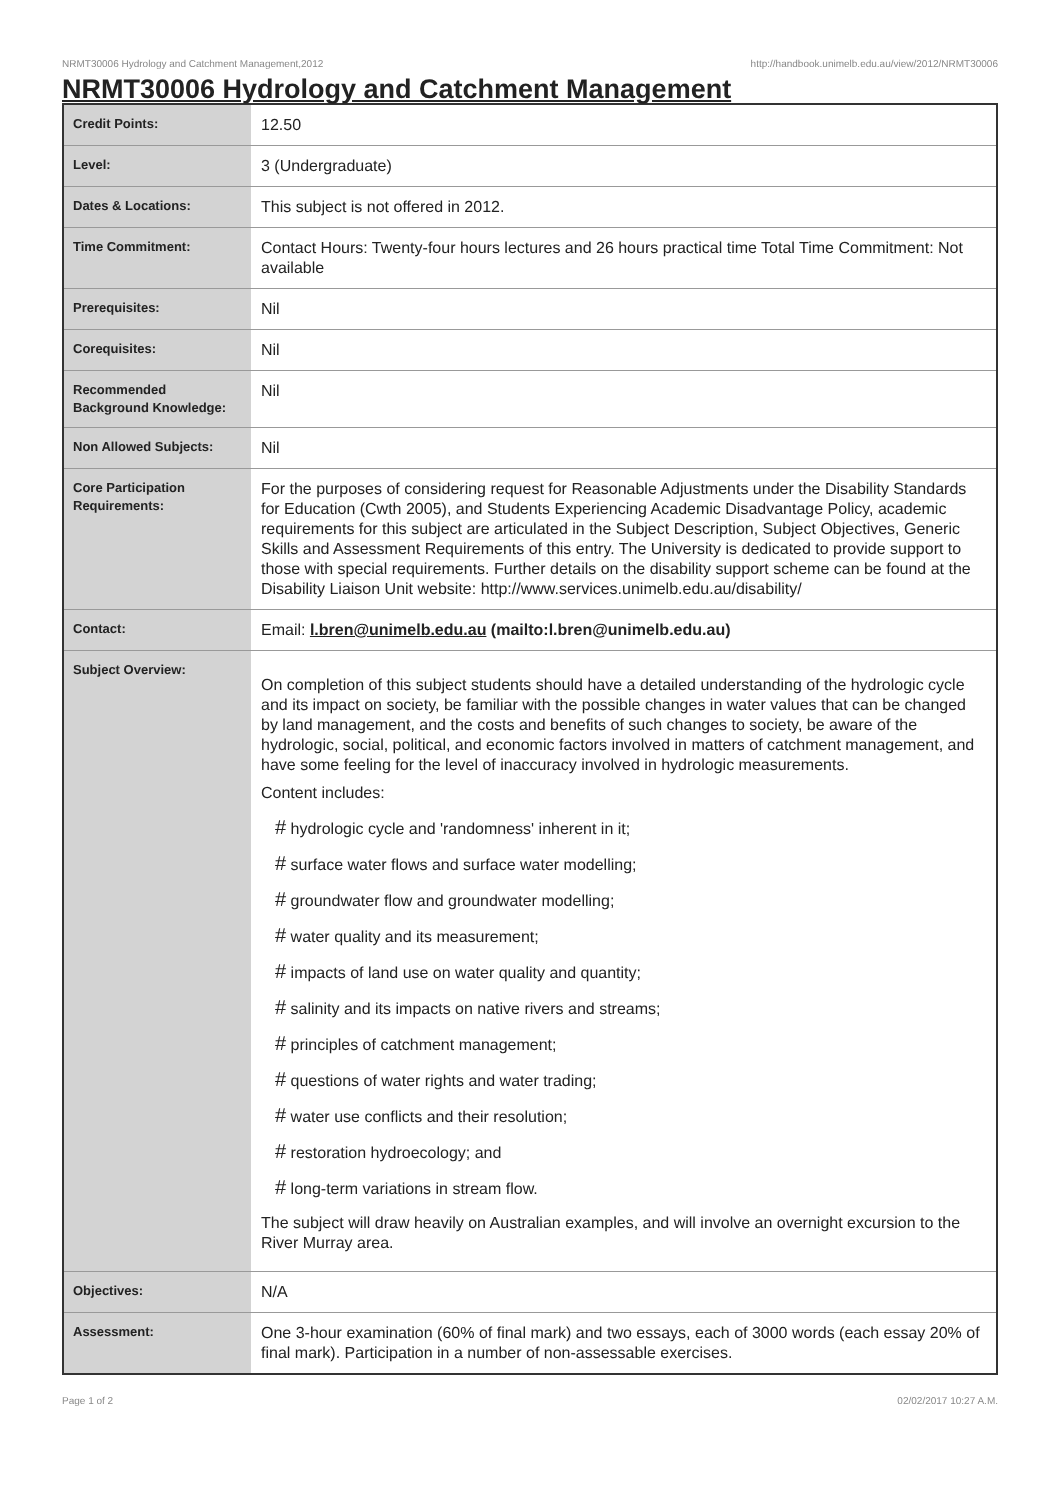NRMT30006 Hydrology and Catchment Management,2012 http://handbook.unimelb.edu.au/view/2012/NRMT30006
NRMT30006 Hydrology and Catchment Management
| Credit Points: | 12.50 |
| Level: | 3 (Undergraduate) |
| Dates & Locations: | This subject is not offered in 2012. |
| Time Commitment: | Contact Hours: Twenty-four hours lectures and 26 hours practical time Total Time Commitment: Not available |
| Prerequisites: | Nil |
| Corequisites: | Nil |
| Recommended Background Knowledge: | Nil |
| Non Allowed Subjects: | Nil |
| Core Participation Requirements: | For the purposes of considering request for Reasonable Adjustments under the Disability Standards for Education (Cwth 2005), and Students Experiencing Academic Disadvantage Policy, academic requirements for this subject are articulated in the Subject Description, Subject Objectives, Generic Skills and Assessment Requirements of this entry. The University is dedicated to provide support to those with special requirements. Further details on the disability support scheme can be found at the Disability Liaison Unit website: http://www.services.unimelb.edu.au/disability/ |
| Contact: | Email: l.bren@unimelb.edu.au (mailto:l.bren@unimelb.edu.au) |
| Subject Overview: | On completion of this subject students should have a detailed understanding of the hydrologic cycle and its impact on society, be familiar with the possible changes in water values that can be changed by land management, and the costs and benefits of such changes to society, be aware of the hydrologic, social, political, and economic factors involved in matters of catchment management, and have some feeling for the level of inaccuracy involved in hydrologic measurements. Content includes: # hydrologic cycle and 'randomness' inherent in it; # surface water flows and surface water modelling; # groundwater flow and groundwater modelling; # water quality and its measurement; # impacts of land use on water quality and quantity; # salinity and its impacts on native rivers and streams; # principles of catchment management; # questions of water rights and water trading; # water use conflicts and their resolution; # restoration hydroecology; and # long-term variations in stream flow. The subject will draw heavily on Australian examples, and will involve an overnight excursion to the River Murray area. |
| Objectives: | N/A |
| Assessment: | One 3-hour examination (60% of final mark) and two essays, each of 3000 words (each essay 20% of final mark). Participation in a number of non-assessable exercises. |
Page 1 of 2 02/02/2017 10:27 A.M.